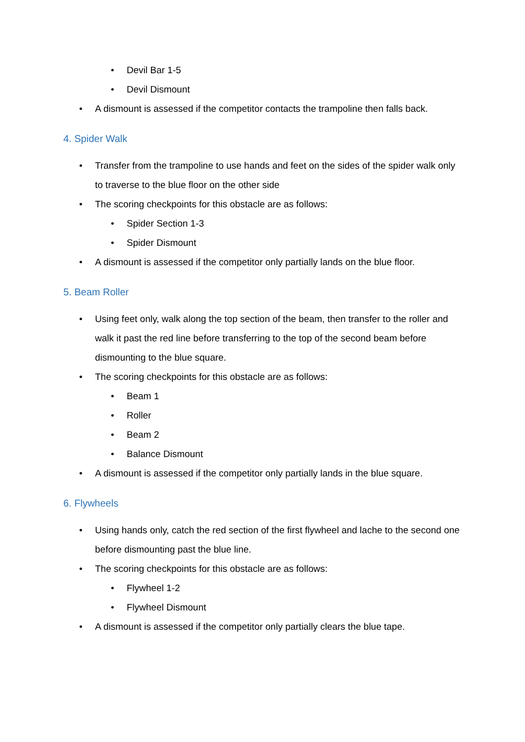• Devil Bar 1-5
• Devil Dismount
• A dismount is assessed if the competitor contacts the trampoline then falls back.
4. Spider Walk
• Transfer from the trampoline to use hands and feet on the sides of the spider walk only to traverse to the blue floor on the other side
• The scoring checkpoints for this obstacle are as follows:
• Spider Section 1-3
• Spider Dismount
• A dismount is assessed if the competitor only partially lands on the blue floor.
5. Beam Roller
• Using feet only, walk along the top section of the beam, then transfer to the roller and walk it past the red line before transferring to the top of the second beam before dismounting to the blue square.
• The scoring checkpoints for this obstacle are as follows:
• Beam 1
• Roller
• Beam 2
• Balance Dismount
• A dismount is assessed if the competitor only partially lands in the blue square.
6. Flywheels
• Using hands only, catch the red section of the first flywheel and lache to the second one before dismounting past the blue line.
• The scoring checkpoints for this obstacle are as follows:
• Flywheel 1-2
• Flywheel Dismount
• A dismount is assessed if the competitor only partially clears the blue tape.